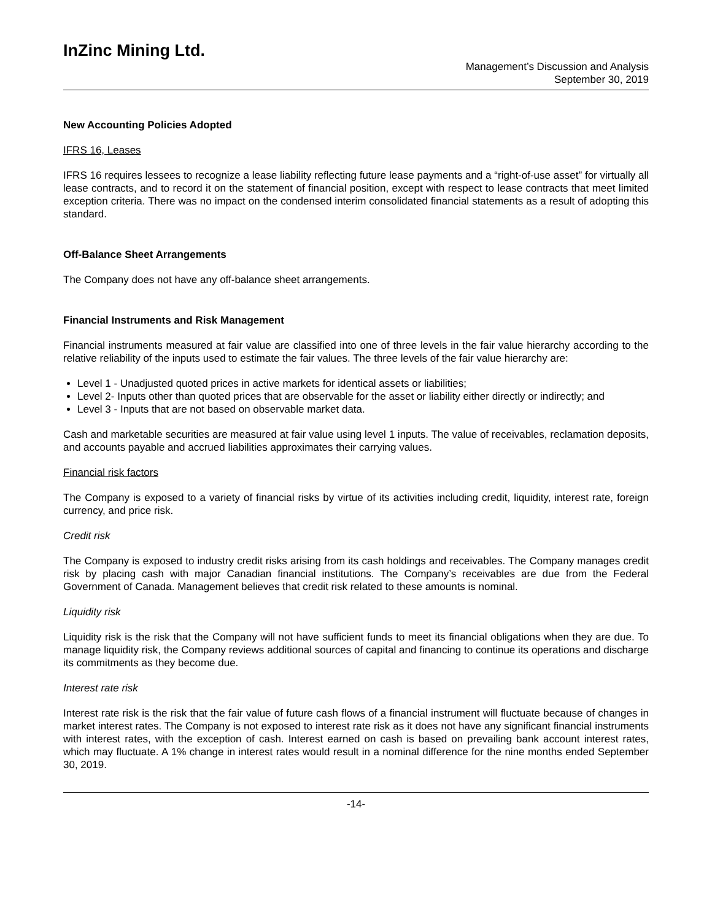InZinc Mining Ltd.
Management’s Discussion and Analysis
September 30, 2019
New Accounting Policies Adopted
IFRS 16, Leases
IFRS 16 requires lessees to recognize a lease liability reflecting future lease payments and a “right-of-use asset” for virtually all lease contracts, and to record it on the statement of financial position, except with respect to lease contracts that meet limited exception criteria. There was no impact on the condensed interim consolidated financial statements as a result of adopting this standard.
Off-Balance Sheet Arrangements
The Company does not have any off-balance sheet arrangements.
Financial Instruments and Risk Management
Financial instruments measured at fair value are classified into one of three levels in the fair value hierarchy according to the relative reliability of the inputs used to estimate the fair values. The three levels of the fair value hierarchy are:
Level 1 - Unadjusted quoted prices in active markets for identical assets or liabilities;
Level 2- Inputs other than quoted prices that are observable for the asset or liability either directly or indirectly; and
Level 3 - Inputs that are not based on observable market data.
Cash and marketable securities are measured at fair value using level 1 inputs. The value of receivables, reclamation deposits, and accounts payable and accrued liabilities approximates their carrying values.
Financial risk factors
The Company is exposed to a variety of financial risks by virtue of its activities including credit, liquidity, interest rate, foreign currency, and price risk.
Credit risk
The Company is exposed to industry credit risks arising from its cash holdings and receivables. The Company manages credit risk by placing cash with major Canadian financial institutions. The Company’s receivables are due from the Federal Government of Canada. Management believes that credit risk related to these amounts is nominal.
Liquidity risk
Liquidity risk is the risk that the Company will not have sufficient funds to meet its financial obligations when they are due. To manage liquidity risk, the Company reviews additional sources of capital and financing to continue its operations and discharge its commitments as they become due.
Interest rate risk
Interest rate risk is the risk that the fair value of future cash flows of a financial instrument will fluctuate because of changes in market interest rates. The Company is not exposed to interest rate risk as it does not have any significant financial instruments with interest rates, with the exception of cash. Interest earned on cash is based on prevailing bank account interest rates, which may fluctuate. A 1% change in interest rates would result in a nominal difference for the nine months ended September 30, 2019.
-14-